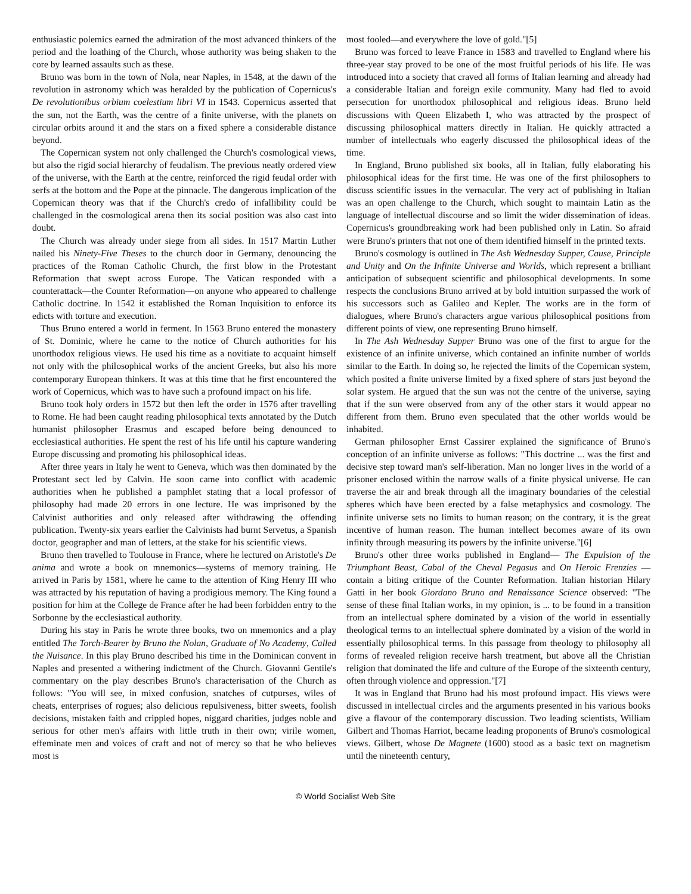enthusiastic polemics earned the admiration of the most advanced thinkers of the period and the loathing of the Church, whose authority was being shaken to the core by learned assaults such as these.
Bruno was born in the town of Nola, near Naples, in 1548, at the dawn of the revolution in astronomy which was heralded by the publication of Copernicus's De revolutionibus orbium coelestium libri VI in 1543. Copernicus asserted that the sun, not the Earth, was the centre of a finite universe, with the planets on circular orbits around it and the stars on a fixed sphere a considerable distance beyond.
The Copernican system not only challenged the Church's cosmological views, but also the rigid social hierarchy of feudalism. The previous neatly ordered view of the universe, with the Earth at the centre, reinforced the rigid feudal order with serfs at the bottom and the Pope at the pinnacle. The dangerous implication of the Copernican theory was that if the Church's credo of infallibility could be challenged in the cosmological arena then its social position was also cast into doubt.
The Church was already under siege from all sides. In 1517 Martin Luther nailed his Ninety-Five Theses to the church door in Germany, denouncing the practices of the Roman Catholic Church, the first blow in the Protestant Reformation that swept across Europe. The Vatican responded with a counterattack—the Counter Reformation—on anyone who appeared to challenge Catholic doctrine. In 1542 it established the Roman Inquisition to enforce its edicts with torture and execution.
Thus Bruno entered a world in ferment. In 1563 Bruno entered the monastery of St. Dominic, where he came to the notice of Church authorities for his unorthodox religious views. He used his time as a novitiate to acquaint himself not only with the philosophical works of the ancient Greeks, but also his more contemporary European thinkers. It was at this time that he first encountered the work of Copernicus, which was to have such a profound impact on his life.
Bruno took holy orders in 1572 but then left the order in 1576 after travelling to Rome. He had been caught reading philosophical texts annotated by the Dutch humanist philosopher Erasmus and escaped before being denounced to ecclesiastical authorities. He spent the rest of his life until his capture wandering Europe discussing and promoting his philosophical ideas.
After three years in Italy he went to Geneva, which was then dominated by the Protestant sect led by Calvin. He soon came into conflict with academic authorities when he published a pamphlet stating that a local professor of philosophy had made 20 errors in one lecture. He was imprisoned by the Calvinist authorities and only released after withdrawing the offending publication. Twenty-six years earlier the Calvinists had burnt Servetus, a Spanish doctor, geographer and man of letters, at the stake for his scientific views.
Bruno then travelled to Toulouse in France, where he lectured on Aristotle's De anima and wrote a book on mnemonics—systems of memory training. He arrived in Paris by 1581, where he came to the attention of King Henry III who was attracted by his reputation of having a prodigious memory. The King found a position for him at the College de France after he had been forbidden entry to the Sorbonne by the ecclesiastical authority.
During his stay in Paris he wrote three books, two on mnemonics and a play entitled The Torch-Bearer by Bruno the Nolan, Graduate of No Academy, Called the Nuisance. In this play Bruno described his time in the Dominican convent in Naples and presented a withering indictment of the Church. Giovanni Gentile's commentary on the play describes Bruno's characterisation of the Church as follows: "You will see, in mixed confusion, snatches of cutpurses, wiles of cheats, enterprises of rogues; also delicious repulsiveness, bitter sweets, foolish decisions, mistaken faith and crippled hopes, niggard charities, judges noble and serious for other men's affairs with little truth in their own; virile women, effeminate men and voices of craft and not of mercy so that he who believes most is
most fooled—and everywhere the love of gold."[5]
Bruno was forced to leave France in 1583 and travelled to England where his three-year stay proved to be one of the most fruitful periods of his life. He was introduced into a society that craved all forms of Italian learning and already had a considerable Italian and foreign exile community. Many had fled to avoid persecution for unorthodox philosophical and religious ideas. Bruno held discussions with Queen Elizabeth I, who was attracted by the prospect of discussing philosophical matters directly in Italian. He quickly attracted a number of intellectuals who eagerly discussed the philosophical ideas of the time.
In England, Bruno published six books, all in Italian, fully elaborating his philosophical ideas for the first time. He was one of the first philosophers to discuss scientific issues in the vernacular. The very act of publishing in Italian was an open challenge to the Church, which sought to maintain Latin as the language of intellectual discourse and so limit the wider dissemination of ideas. Copernicus's groundbreaking work had been published only in Latin. So afraid were Bruno's printers that not one of them identified himself in the printed texts.
Bruno's cosmology is outlined in The Ash Wednesday Supper, Cause, Principle and Unity and On the Infinite Universe and Worlds, which represent a brilliant anticipation of subsequent scientific and philosophical developments. In some respects the conclusions Bruno arrived at by bold intuition surpassed the work of his successors such as Galileo and Kepler. The works are in the form of dialogues, where Bruno's characters argue various philosophical positions from different points of view, one representing Bruno himself.
In The Ash Wednesday Supper Bruno was one of the first to argue for the existence of an infinite universe, which contained an infinite number of worlds similar to the Earth. In doing so, he rejected the limits of the Copernican system, which posited a finite universe limited by a fixed sphere of stars just beyond the solar system. He argued that the sun was not the centre of the universe, saying that if the sun were observed from any of the other stars it would appear no different from them. Bruno even speculated that the other worlds would be inhabited.
German philosopher Ernst Cassirer explained the significance of Bruno's conception of an infinite universe as follows: "This doctrine ... was the first and decisive step toward man's self-liberation. Man no longer lives in the world of a prisoner enclosed within the narrow walls of a finite physical universe. He can traverse the air and break through all the imaginary boundaries of the celestial spheres which have been erected by a false metaphysics and cosmology. The infinite universe sets no limits to human reason; on the contrary, it is the great incentive of human reason. The human intellect becomes aware of its own infinity through measuring its powers by the infinite universe."[6]
Bruno's other three works published in England— The Expulsion of the Triumphant Beast, Cabal of the Cheval Pegasus and On Heroic Frenzies —contain a biting critique of the Counter Reformation. Italian historian Hilary Gatti in her book Giordano Bruno and Renaissance Science observed: "The sense of these final Italian works, in my opinion, is ... to be found in a transition from an intellectual sphere dominated by a vision of the world in essentially theological terms to an intellectual sphere dominated by a vision of the world in essentially philosophical terms. In this passage from theology to philosophy all forms of revealed religion receive harsh treatment, but above all the Christian religion that dominated the life and culture of the Europe of the sixteenth century, often through violence and oppression."[7]
It was in England that Bruno had his most profound impact. His views were discussed in intellectual circles and the arguments presented in his various books give a flavour of the contemporary discussion. Two leading scientists, William Gilbert and Thomas Harriot, became leading proponents of Bruno's cosmological views. Gilbert, whose De Magnete (1600) stood as a basic text on magnetism until the nineteenth century,
© World Socialist Web Site